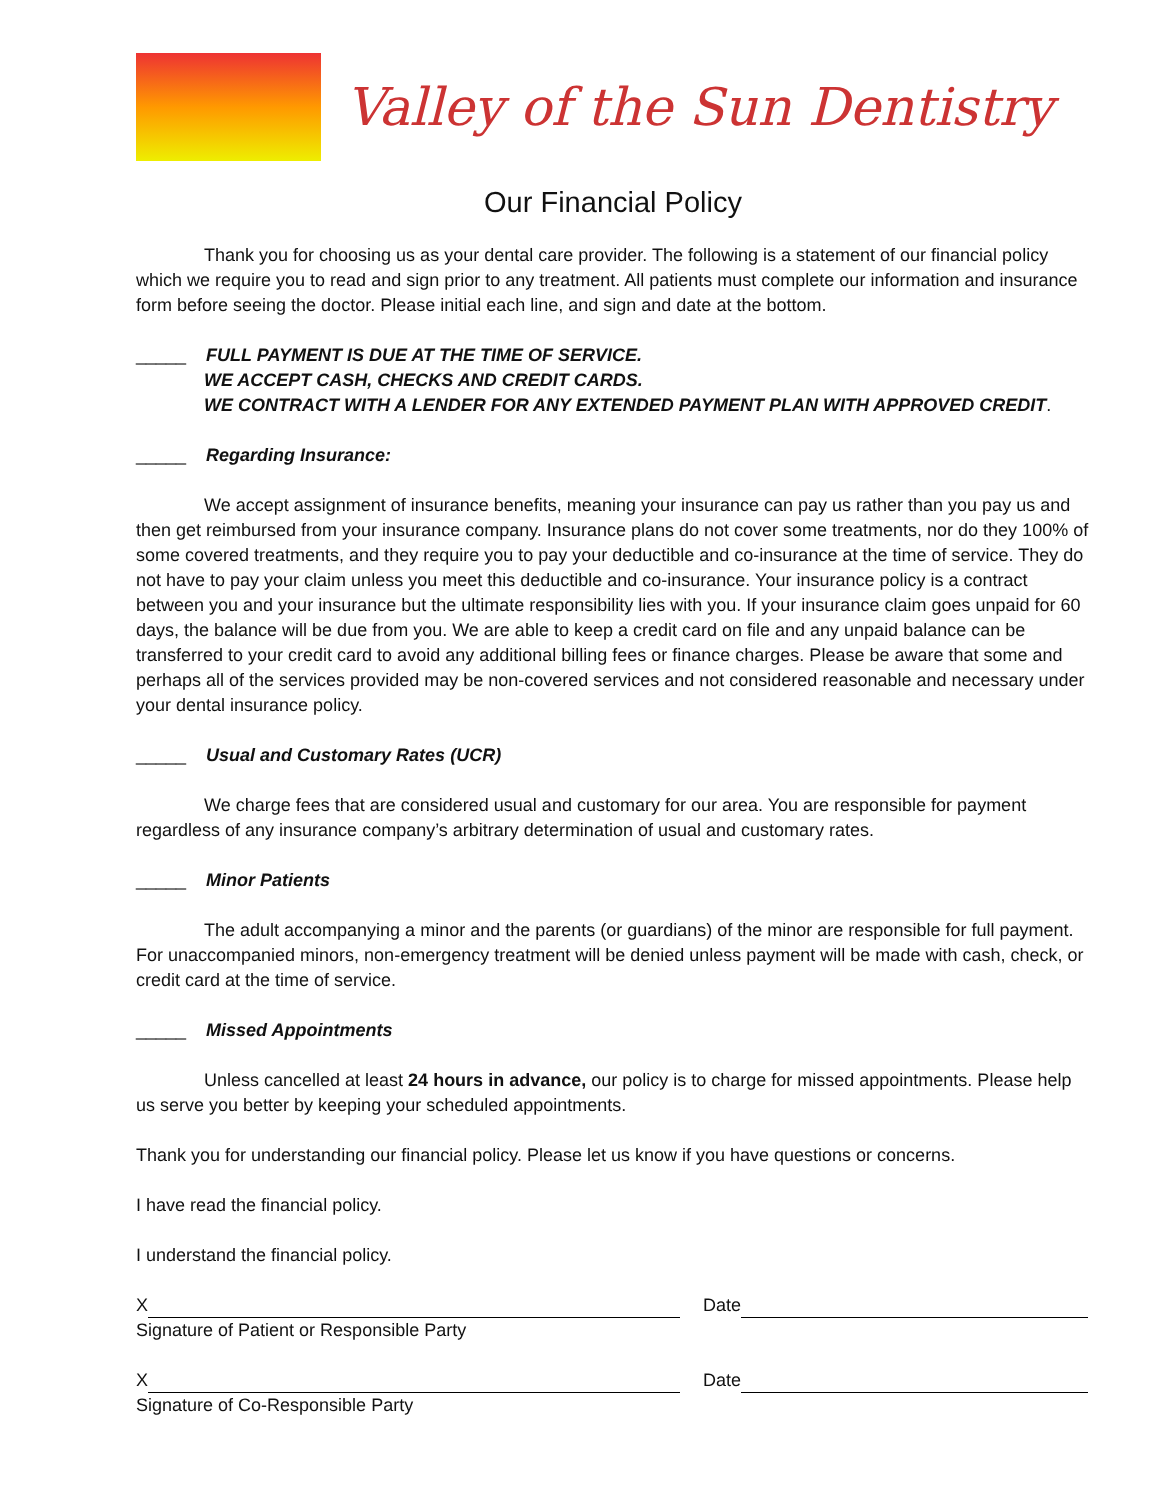Valley of the Sun Dentistry
Our Financial Policy
Thank you for choosing us as your dental care provider. The following is a statement of our financial policy which we require you to read and sign prior to any treatment. All patients must complete our information and insurance form before seeing the doctor. Please initial each line, and sign and date at the bottom.
_____ FULL PAYMENT IS DUE AT THE TIME OF SERVICE.
WE ACCEPT CASH, CHECKS AND CREDIT CARDS.
WE CONTRACT WITH A LENDER FOR ANY EXTENDED PAYMENT PLAN WITH APPROVED CREDIT.
_____ Regarding Insurance:
We accept assignment of insurance benefits, meaning your insurance can pay us rather than you pay us and then get reimbursed from your insurance company. Insurance plans do not cover some treatments, nor do they 100% of some covered treatments, and they require you to pay your deductible and co-insurance at the time of service. They do not have to pay your claim unless you meet this deductible and co-insurance. Your insurance policy is a contract between you and your insurance but the ultimate responsibility lies with you. If your insurance claim goes unpaid for 60 days, the balance will be due from you. We are able to keep a credit card on file and any unpaid balance can be transferred to your credit card to avoid any additional billing fees or finance charges. Please be aware that some and perhaps all of the services provided may be non-covered services and not considered reasonable and necessary under your dental insurance policy.
_____ Usual and Customary Rates (UCR)
We charge fees that are considered usual and customary for our area. You are responsible for payment regardless of any insurance company’s arbitrary determination of usual and customary rates.
_____ Minor Patients
The adult accompanying a minor and the parents (or guardians) of the minor are responsible for full payment. For unaccompanied minors, non-emergency treatment will be denied unless payment will be made with cash, check, or credit card at the time of service.
_____ Missed Appointments
Unless cancelled at least 24 hours in advance, our policy is to charge for missed appointments. Please help us serve you better by keeping your scheduled appointments.
Thank you for understanding our financial policy. Please let us know if you have questions or concerns.
I have read the financial policy.
I understand the financial policy.
X Date
Signature of Patient or Responsible Party
X Date
Signature of Co-Responsible Party